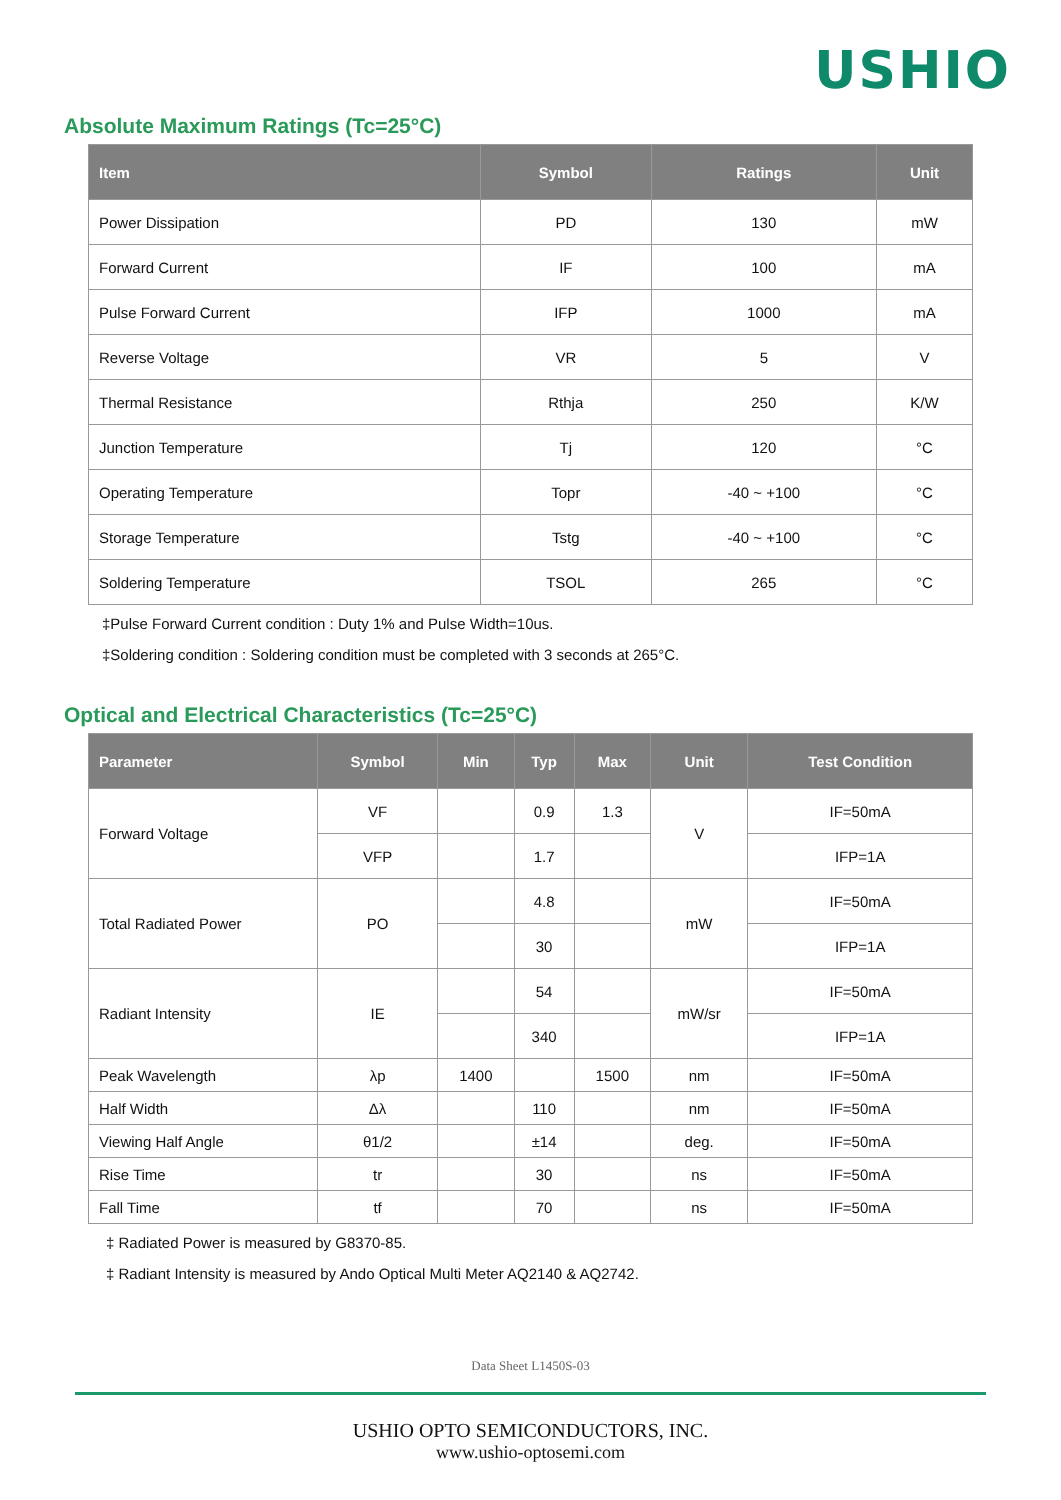USHIO
Absolute Maximum Ratings (Tc=25°C)
| Item | Symbol | Ratings | Unit |
| --- | --- | --- | --- |
| Power Dissipation | PD | 130 | mW |
| Forward Current | IF | 100 | mA |
| Pulse Forward Current | IFP | 1000 | mA |
| Reverse Voltage | VR | 5 | V |
| Thermal Resistance | Rthja | 250 | K/W |
| Junction Temperature | Tj | 120 | °C |
| Operating Temperature | Topr | -40 ~ +100 | °C |
| Storage Temperature | Tstg | -40 ~ +100 | °C |
| Soldering Temperature | TSOL | 265 | °C |
‡Pulse Forward Current condition : Duty 1% and Pulse Width=10us.
‡Soldering condition : Soldering condition must be completed with 3 seconds at 265°C.
Optical and Electrical Characteristics (Tc=25°C)
| Parameter | Symbol | Min | Typ | Max | Unit | Test Condition |
| --- | --- | --- | --- | --- | --- | --- |
| Forward Voltage | VF | | 0.9 | 1.3 | V | IF=50mA |
| | VFP | | 1.7 | | | IFP=1A |
| Total Radiated Power | PO | | 4.8 | | mW | IF=50mA |
| | | | 30 | | | IFP=1A |
| Radiant Intensity | IE | | 54 | | mW/sr | IF=50mA |
| | | | 340 | | | IFP=1A |
| Peak Wavelength | λp | 1400 | | 1500 | nm | IF=50mA |
| Half Width | Δλ | | 110 | | nm | IF=50mA |
| Viewing Half Angle | θ1/2 | | ±14 | | deg. | IF=50mA |
| Rise Time | tr | | 30 | | ns | IF=50mA |
| Fall Time | tf | | 70 | | ns | IF=50mA |
‡ Radiated Power is measured by G8370-85.
‡ Radiant Intensity is measured by Ando Optical Multi Meter AQ2140 & AQ2742.
Data Sheet L1450S-03
USHIO OPTO SEMICONDUCTORS, INC.
www.ushio-optosemi.com